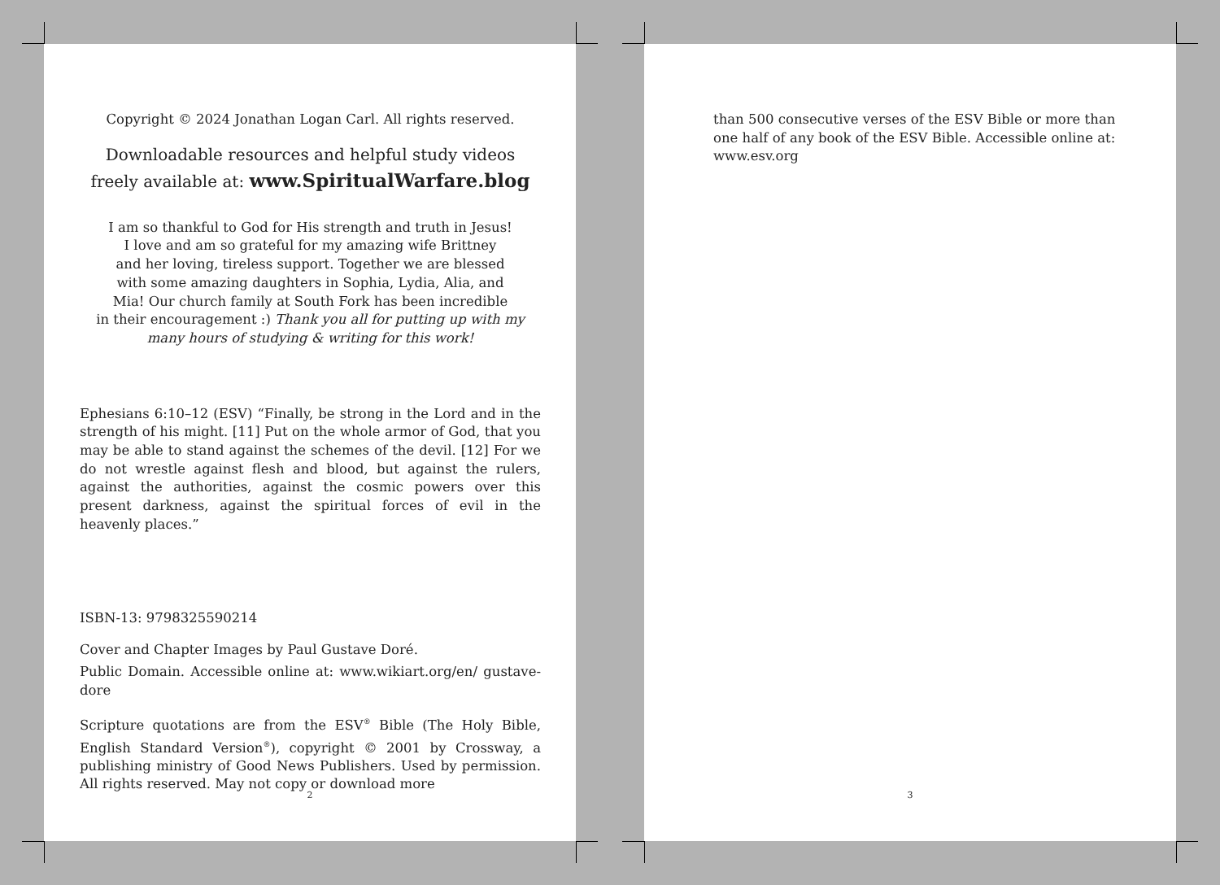Copyright © 2024 Jonathan Logan Carl. All rights reserved.
Downloadable resources and helpful study videos
freely available at: www.SpiritualWarfare.blog
I am so thankful to God for His strength and truth in Jesus!
I love and am so grateful for my amazing wife Brittney
and her loving, tireless support. Together we are blessed
with some amazing daughters in Sophia, Lydia, Alia, and
Mia! Our church family at South Fork has been incredible
in their encouragement :) Thank you all for putting up with my many hours of studying & writing for this work!
Ephesians 6:10–12 (ESV) “Finally, be strong in the Lord and in the strength of his might. [11] Put on the whole armor of God, that you may be able to stand against the schemes of the devil. [12] For we do not wrestle against flesh and blood, but against the rulers, against the authorities, against the cosmic powers over this present darkness, against the spiritual forces of evil in the heavenly places.”
ISBN-13: 9798325590214
Cover and Chapter Images by Paul Gustave Doré.
Public Domain. Accessible online at: www.wikiart.org/en/ gustave-dore
Scripture quotations are from the ESV<sup>®</sup> Bible (The Holy Bible, English Standard Version<sup>®</sup>), copyright © 2001 by Crossway, a publishing ministry of Good News Publishers. Used by permission. All rights reserved. May not copy or download more
2
than 500 consecutive verses of the ESV Bible or more than one half of any book of the ESV Bible. Accessible online at: www.esv.org
3